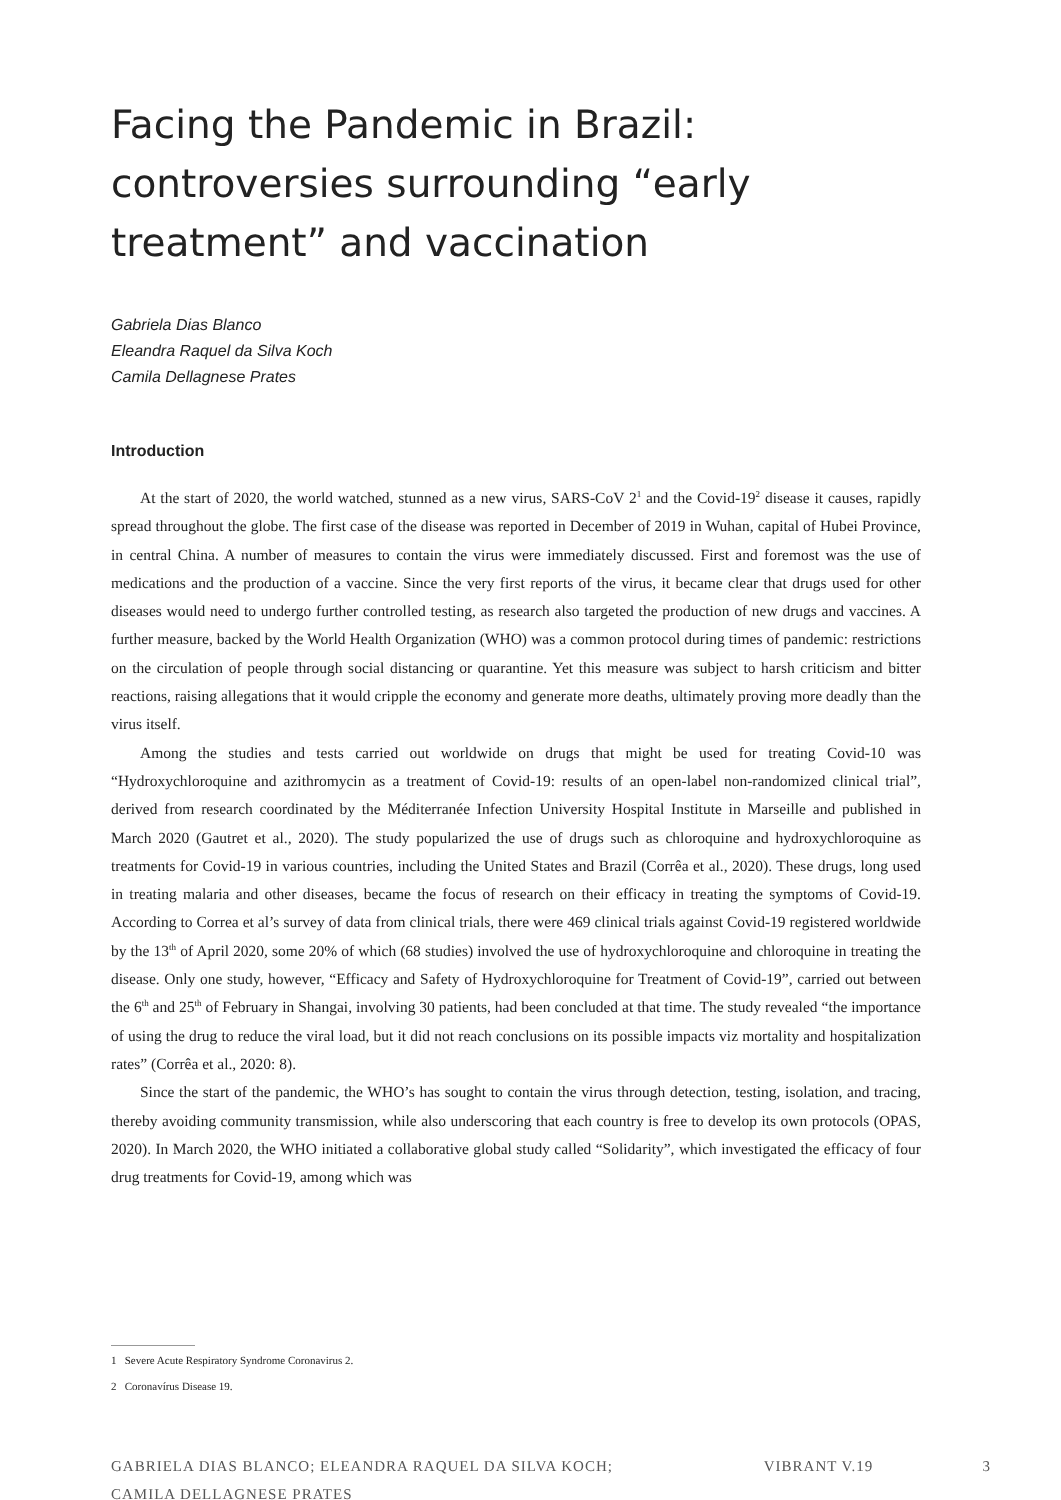Facing the Pandemic in Brazil:
controversies surrounding “early
treatment” and vaccination
Gabriela Dias Blanco
Eleandra Raquel da Silva Koch
Camila Dellagnese Prates
Introduction
At the start of 2020, the world watched, stunned as a new virus, SARS-CoV 2<sup>1</sup> and the Covid-19<sup>2</sup> disease it causes, rapidly spread throughout the globe. The first case of the disease was reported in December of 2019 in Wuhan, capital of Hubei Province, in central China. A number of measures to contain the virus were immediately discussed. First and foremost was the use of medications and the production of a vaccine. Since the very first reports of the virus, it became clear that drugs used for other diseases would need to undergo further controlled testing, as research also targeted the production of new drugs and vaccines. A further measure, backed by the World Health Organization (WHO) was a common protocol during times of pandemic: restrictions on the circulation of people through social distancing or quarantine. Yet this measure was subject to harsh criticism and bitter reactions, raising allegations that it would cripple the economy and generate more deaths, ultimately proving more deadly than the virus itself.
Among the studies and tests carried out worldwide on drugs that might be used for treating Covid-10 was “Hydroxychloroquine and azithromycin as a treatment of Covid-19: results of an open-label non-randomized clinical trial”, derived from research coordinated by the Méditerranée Infection University Hospital Institute in Marseille and published in March 2020 (Gautret et al., 2020). The study popularized the use of drugs such as chloroquine and hydroxychloroquine as treatments for Covid-19 in various countries, including the United States and Brazil (Corrêa et al., 2020). These drugs, long used in treating malaria and other diseases, became the focus of research on their efficacy in treating the symptoms of Covid-19. According to Correa et al’s survey of data from clinical trials, there were 469 clinical trials against Covid-19 registered worldwide by the 13<sup>th</sup> of April 2020, some 20% of which (68 studies) involved the use of hydroxychloroquine and chloroquine in treating the disease. Only one study, however, “Efficacy and Safety of Hydroxychloroquine for Treatment of Covid-19”, carried out between the 6<sup>th</sup> and 25<sup>th</sup> of February in Shangai, involving 30 patients, had been concluded at that time. The study revealed “the importance of using the drug to reduce the viral load, but it did not reach conclusions on its possible impacts viz mortality and hospitalization rates” (Corrêa et al., 2020: 8).
Since the start of the pandemic, the WHO’s has sought to contain the virus through detection, testing, isolation, and tracing, thereby avoiding community transmission, while also underscoring that each country is free to develop its own protocols (OPAS, 2020). In March 2020, the WHO initiated a collaborative global study called “Solidarity”, which investigated the efficacy of four drug treatments for Covid-19, among which was
1 Severe Acute Respiratory Syndrome Coronavirus 2.
2 Coronavírus Disease 19.
GABRIELA DIAS BLANCO; ELEANDRA RAQUEL DA SILVA KOCH;
CAMILA DELLAGNESE PRATES VIBRANT V.19 3